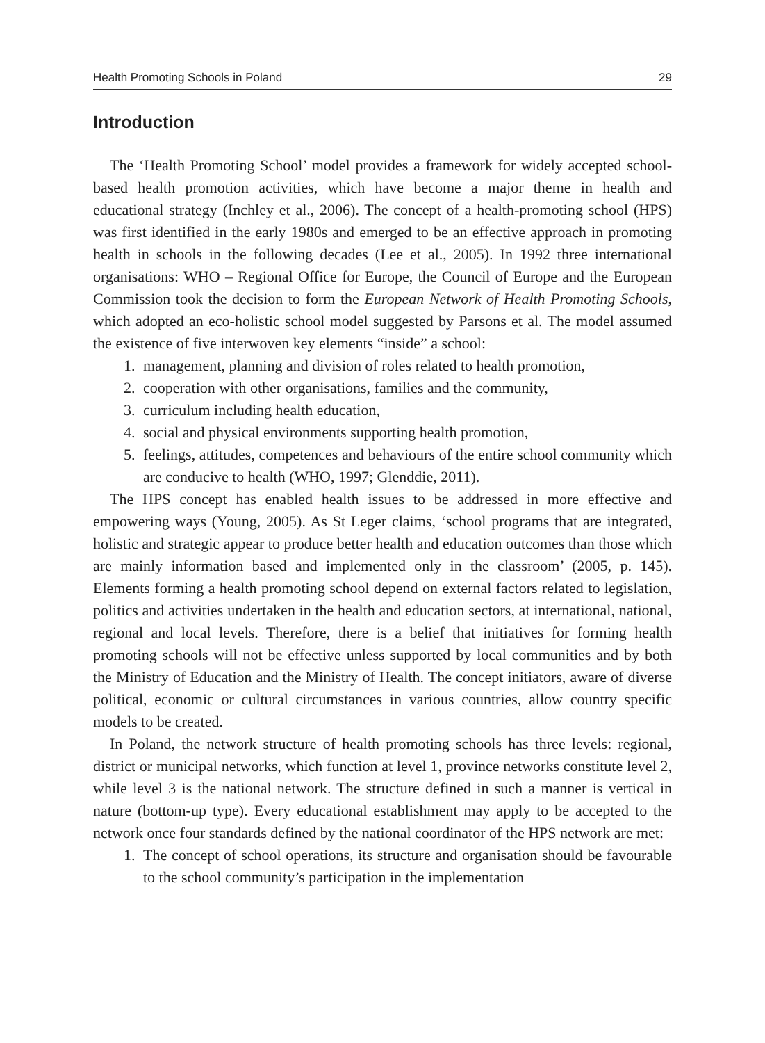Health Promoting Schools in Poland 29
Introduction
The ‘Health Promoting School’ model provides a framework for widely accepted school-based health promotion activities, which have become a major theme in health and educational strategy (Inchley et al., 2006). The concept of a health-promoting school (HPS) was first identified in the early 1980s and emerged to be an effective approach in promoting health in schools in the following decades (Lee et al., 2005). In 1992 three international organisations: WHO – Regional Office for Europe, the Council of Europe and the European Commission took the decision to form the European Network of Health Promoting Schools, which adopted an eco-holistic school model suggested by Parsons et al. The model assumed the existence of five interwoven key elements “inside” a school:
1. management, planning and division of roles related to health promotion,
2. cooperation with other organisations, families and the community,
3. curriculum including health education,
4. social and physical environments supporting health promotion,
5. feelings, attitudes, competences and behaviours of the entire school community which are conducive to health (WHO, 1997; Glenddie, 2011).
The HPS concept has enabled health issues to be addressed in more effective and empowering ways (Young, 2005). As St Leger claims, ‘school programs that are integrated, holistic and strategic appear to produce better health and education outcomes than those which are mainly information based and implemented only in the classroom’ (2005, p. 145). Elements forming a health promoting school depend on external factors related to legislation, politics and activities undertaken in the health and education sectors, at international, national, regional and local levels. Therefore, there is a belief that initiatives for forming health promoting schools will not be effective unless supported by local communities and by both the Ministry of Education and the Ministry of Health. The concept initiators, aware of diverse political, economic or cultural circumstances in various countries, allow country specific models to be created.
In Poland, the network structure of health promoting schools has three levels: regional, district or municipal networks, which function at level 1, province networks constitute level 2, while level 3 is the national network. The structure defined in such a manner is vertical in nature (bottom-up type). Every educational establishment may apply to be accepted to the network once four standards defined by the national coordinator of the HPS network are met:
1. The concept of school operations, its structure and organisation should be favourable to the school community’s participation in the implementation